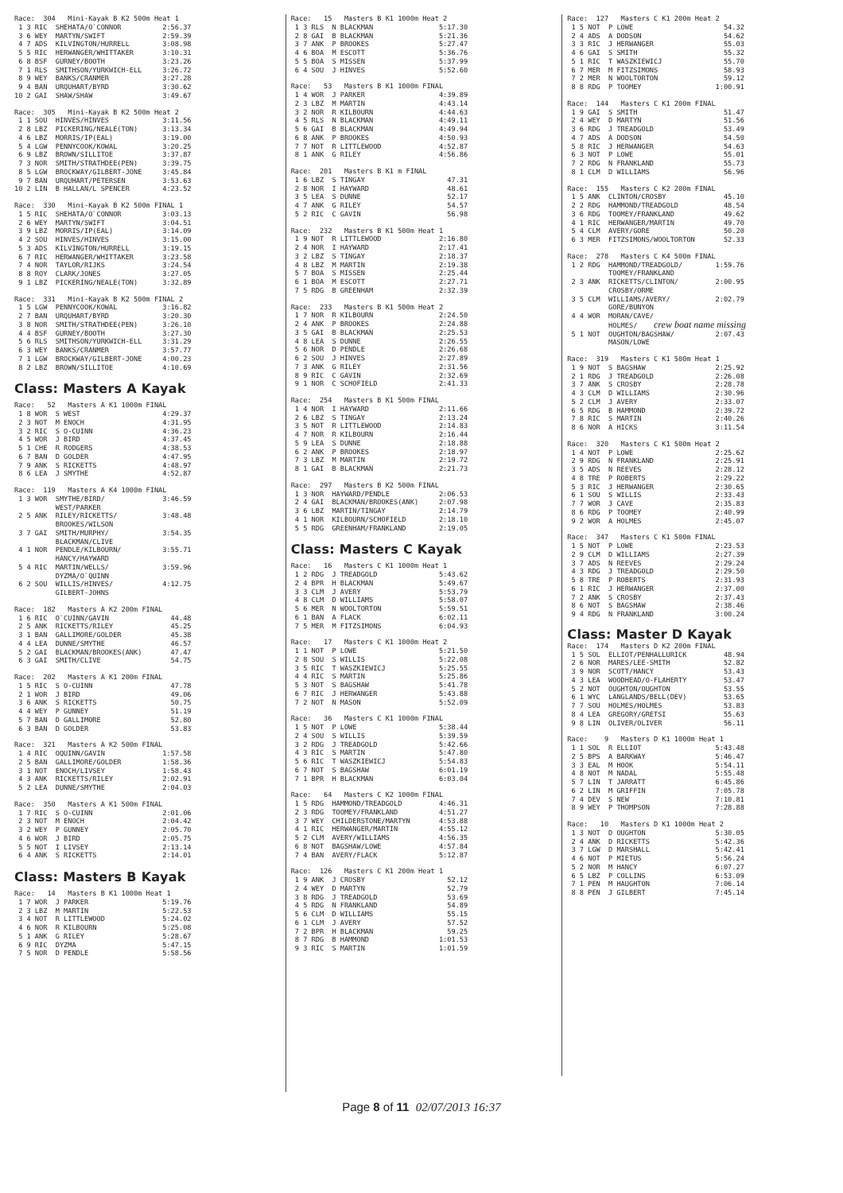Race:  304   Mini-Kayak B K2 500m Heat 1
 1 3 RIC  SHEHATA/O`CONNOR          2:56.37
 3 6 WEY  MARTYN/SWIFT              2:59.39
 4 7 ADS  KILVINGTON/HURRELL        3:08.98
 5 5 RIC  HERWANGER/WHITTAKER       3:10.31
 6 8 BSF  GURNEY/BOOTH              3:23.26
 7 1 RLS  SMITHSON/YURKWICH-ELL     3:26.72
 8 9 WEY  BANKS/CRANMER             3:27.28
 9 4 BAN  URQUHART/BYRD             3:30.62
10 2 GAI  SHAW/SHAW                 3:49.67
Race:  305   Mini-Kayak B K2 500m Heat 2
 1 1 SOU  HINVES/HINVES             3:11.56
 2 8 LBZ  PICKERING/NEALE(TON)      3:13.34
 4 6 LBZ  MORRIS/IP(EAL)            3:19.00
 5 4 LGW  PENNYCOOK/KOWAL           3:20.25
 6 9 LBZ  BROWN/SILLITOE            3:37.87
 7 3 NOR  SMITH/STRATHDEE(PEN)      3:39.75
 8 5 LGW  BROCKWAY/GILBERT-JONE     3:45.84
 9 7 BAN  URQUHART/PETERSEN         3:53.63
10 2 LIN  B HALLAN/L SPENCER        4:23.52
Race:  330   Mini-Kayak B K2 500m FINAL 1
 1 5 RIC  SHEHATA/O`CONNOR          3:03.13
 2 6 WEY  MARTYN/SWIFT              3:04.51
 3 9 LBZ  MORRIS/IP(EAL)            3:14.09
 4 2 SOU  HINVES/HINVES             3:15.00
 5 3 ADS  KILVINGTON/HURRELL        3:19.15
 6 7 RIC  HERWANGER/WHITTAKER       3:23.58
 7 4 NOR  TAYLOR/RIJKS              3:24.54
 8 8 ROY  CLARK/JONES               3:27.05
 9 1 LBZ  PICKERING/NEALE(TON)      3:32.89
Race:  331   Mini-Kayak B K2 500m FINAL 2
 1 5 LGW  PENNYCOOK/KOWAL           3:16.82
 2 7 BAN  URQUHART/BYRD             3:20.30
 3 8 NOR  SMITH/STRATHDEE(PEN)      3:26.10
 4 4 BSF  GURNEY/BOOTH              3:27.30
 5 6 RLS  SMITHSON/YURKWICH-ELL     3:31.29
 6 3 WEY  BANKS/CRANMER             3:57.77
 7 1 LGW  BROCKWAY/GILBERT-JONE     4:00.23
 8 2 LBZ  BROWN/SILLITOE            4:10.69
Class: Masters A Kayak
Race:   52   Masters A K1 1000m FINAL
 1 8 WOR  S WEST                    4:29.37
 2 3 NOT  M ENOCH                   4:31.95
 3 2 RIC  S O-CUINN                 4:36.23
 4 5 WOR  J BIRD                    4:37.45
 5 1 CHE  R RODGERS                 4:38.53
 6 7 BAN  D GOLDER                  4:47.95
 7 9 ANK  S RICKETTS                4:48.97
 8 6 LEA  J SMYTHE                  4:52.87
Race:  119   Masters A K4 1000m FINAL
 1 3 WOR  SMYTHE/BIRD/              3:46.59
          WEST/PARKER
 2 5 ANK  RILEY/RICKETTS/           3:48.48
          BROOKES/WILSON
 3 7 GAI  SMITH/MURPHY/             3:54.35
          BLACKMAN/CLIVE
 4 1 NOR  PENDLE/KILBOURN/          3:55.71
          HANCY/HAYWARD
 5 4 RIC  MARTIN/WELLS/             3:59.96
          DYZMA/O`QUINN
 6 2 SOU  WILLIS/HINVES/            4:12.75
          GILBERT-JOHNS
Race:  182   Masters A K2 200m FINAL
 1 6 RIC  O`CUINN/GAVIN               44.48
 2 5 ANK  RICKETTS/RILEY              45.25
 3 1 BAN  GALLIMORE/GOLDER            45.38
 4 4 LEA  DUNNE/SMYTHE                46.57
 5 2 GAI  BLACKMAN/BROOKES(ANK)       47.47
 6 3 GAI  SMITH/CLIVE                 54.75
Race:  202   Masters A K1 200m FINAL
 1 5 RIC  S O-CUINN                   47.78
 2 1 WOR  J BIRD                      49.06
 3 6 ANK  S RICKETTS                  50.75
 4 4 WEY  P GUNNEY                    51.19
 5 7 BAN  D GALLIMORE                 52.80
 6 3 BAN  D GOLDER                    53.83
Race:  321   Masters A K2 500m FINAL
 1 4 RIC  OQUINN/GAVIN              1:57.58
 2 5 BAN  GALLIMORE/GOLDER          1:58.36
 3 1 NOT  ENOCH/LIVSEY              1:58.43
 4 3 ANK  RICKETTS/RILEY            2:02.91
 5 2 LEA  DUNNE/SMYTHE              2:04.03
Race:  350   Masters A K1 500m FINAL
 1 7 RIC  S O-CUINN                 2:01.06
 2 3 NOT  M ENOCH                   2:04.42
 3 2 WEY  P GUNNEY                  2:05.70
 4 6 WOR  J BIRD                    2:05.75
 5 5 NOT  I LIVSEY                  2:13.14
 6 4 ANK  S RICKETTS                2:14.01
Class: Masters B Kayak
Race:   14   Masters B K1 1000m Heat 1
 1 7 WOR  J PARKER                  5:19.76
 2 3 LBZ  M MARTIN                  5:22.53
 3 4 NOT  R LITTLEWOOD              5:24.02
 4 6 NOR  R KILBOURN                5:25.08
 5 1 ANK  G RILEY                   5:28.67
 6 9 RIC  DYZMA                     5:47.15
 7 5 NOR  D PENDLE                  5:58.56
Race:   15   Masters B K1 1000m Heat 2
 1 3 RLS  N BLACKMAN                5:17.30
 2 8 GAI  B BLACKMAN                5:21.36
 3 7 ANK  P BROOKES                 5:27.47
 4 6 BOA  M ESCOTT                  5:36.76
 5 5 BOA  S MISSEN                  5:37.99
 6 4 SOU  J HINVES                  5:52.60
Race:   53   Masters B K1 1000m FINAL
 1 4 WOR  J PARKER                  4:39.89
 2 3 LBZ  M MARTIN                  4:43.14
 3 2 NOR  R KILBOURN                4:44.63
 4 5 RLS  N BLACKMAN                4:49.11
 5 6 GAI  B BLACKMAN                4:49.94
 6 8 ANK  P BROOKES                 4:50.93
 7 7 NOT  R LITTLEWOOD              4:52.87
 8 1 ANK  G RILEY                   4:56.86
Race:  201   Masters B K1 m FINAL
 1 6 LBZ  S TINGAY                    47.31
 2 8 NOR  I HAYWARD                   48.61
 3 5 LEA  S DUNNE                     52.17
 4 7 ANK  G RILEY                     54.57
 5 2 RIC  C GAVIN                     56.98
Race:  232   Masters B K1 500m Heat 1
 1 9 NOT  R LITTLEWOOD              2:16.80
 2 4 NOR  I HAYWARD                 2:17.41
 3 2 LBZ  S TINGAY                  2:18.37
 4 8 LBZ  M MARTIN                  2:19.38
 5 7 BOA  S MISSEN                  2:25.44
 6 1 BOA  M ESCOTT                  2:27.71
 7 5 RDG  B GREENHAM                2:32.39
Race:  233   Masters B K1 500m Heat 2
 1 7 NOR  R KILBOURN                2:24.50
 2 4 ANK  P BROOKES                 2:24.88
 3 5 GAI  B BLACKMAN                2:25.53
 4 8 LEA  S DUNNE                   2:26.55
 5 6 NOR  D PENDLE                  2:26.68
 6 2 SOU  J HINVES                  2:27.89
 7 3 ANK  G RILEY                   2:31.56
 8 9 RIC  C GAVIN                   2:32.69
 9 1 NOR  C SCHOFIELD               2:41.33
Race:  254   Masters B K1 500m FINAL
 1 4 NOR  I HAYWARD                 2:11.66
 2 6 LBZ  S TINGAY                  2:13.24
 3 5 NOT  R LITTLEWOOD              2:14.83
 4 7 NOR  R KILBOURN                2:16.44
 5 9 LEA  S DUNNE                   2:18.88
 6 2 ANK  P BROOKES                 2:18.97
 7 3 LBZ  M MARTIN                  2:19.72
 8 1 GAI  B BLACKMAN                2:21.73
Race:  297   Masters B K2 500m FINAL
 1 3 NOR  HAYWARD/PENDLE            2:06.53
 2 4 GAI  BLACKMAN/BROOKES(ANK)     2:07.98
 3 6 LBZ  MARTIN/TINGAY             2:14.79
 4 1 NOR  KILBOURN/SCHOFIELD        2:18.10
 5 5 RDG  GREENHAM/FRANKLAND        2:19.05
Class: Masters C Kayak
Race:   16   Masters C K1 1000m Heat 1
 1 2 RDG  J TREADGOLD               5:43.62
 2 4 BPR  H BLACKMAN                5:49.67
 3 3 CLM  J AVERY                   5:53.79
 4 8 CLM  D WILLIAMS                5:58.07
 5 6 MER  N WOOLTORTON              5:59.51
 6 1 BAN  A FLACK                   6:02.11
 7 5 MER  M FITZSIMONS              6:04.93
Race:   17   Masters C K1 1000m Heat 2
 1 1 NOT  P LOWE                    5:21.50
 2 8 SOU  S WILLIS                  5:22.08
 3 5 RIC  T WASZKIEWICJ             5:25.55
 4 4 RIC  S MARTIN                  5:25.86
 5 3 NOT  S BAGSHAW                 5:41.78
 6 7 RIC  J HERWANGER               5:43.88
 7 2 NOT  N MASON                   5:52.09
Race:   36   Masters C K1 1000m FINAL
 1 5 NOT  P LOWE                    5:38.44
 2 4 SOU  S WILLIS                  5:39.59
 3 2 RDG  J TREADGOLD               5:42.66
 4 3 RIC  S MARTIN                  5:47.80
 5 6 RIC  T WASZKIEWICJ             5:54.83
 6 7 NOT  S BAGSHAW                 6:01.19
 7 1 BPR  H BLACKMAN                6:03.04
Race:   64   Masters C K2 1000m FINAL
 1 5 RDG  HAMMOND/TREADGOLD         4:46.31
 2 3 RDG  TOOMEY/FRANKLAND          4:51.27
 3 7 WEY  CHILDERSTONE/MARTYN       4:53.88
 4 1 RIC  HERWANGER/MARTIN          4:55.12
 5 2 CLM  AVERY/WILLIAMS            4:56.35
 6 8 NOT  BAGSHAW/LOWE              4:57.84
 7 4 BAN  AVERY/FLACK               5:12.87
Race:  126   Masters C K1 200m Heat 1
 1 9 ANK  J CROSBY                    52.12
 2 4 WEY  D MARTYN                    52.79
 3 8 RDG  J TREADGOLD                 53.69
 4 5 RDG  N FRANKLAND                 54.89
 5 6 CLM  D WILLIAMS                  55.15
 6 1 CLM  J AVERY                     57.52
 7 2 BPR  H BLACKMAN                  59.25
 8 7 RDG  B HAMMOND                 1:01.53
 9 3 RIC  S MARTIN                  1:01.59
Race:  127   Masters C K1 200m Heat 2
 1 5 NOT  P LOWE                      54.32
 2 4 ADS  A DODSON                    54.62
 3 3 RIC  J HERWANGER                 55.03
 4 6 GAI  S SMITH                     55.32
 5 1 RIC  T WASZKIEWICJ               55.70
 6 7 MER  M FITZSIMONS                58.93
 7 2 MER  N WOOLTORTON                59.12
 8 8 RDG  P TOOMEY                  1:00.91
Race:  144   Masters C K1 200m FINAL
 1 9 GAI  S SMITH                     51.47
 2 4 WEY  D MARTYN                    51.56
 3 6 RDG  J TREADGOLD                 53.49
 4 7 ADS  A DODSON                    54.50
 5 8 RIC  J HERWANGER                 54.63
 6 3 NOT  P LOWE                      55.01
 7 2 RDG  N FRANKLAND                 55.73
 8 1 CLM  D WILLIAMS                  56.96
Race:  155   Masters C K2 200m FINAL
 1 5 ANK  CLINTON/CROSBY              45.10
 2 2 RDG  HAMMOND/TREADGOLD           48.54
 3 6 RDG  TOOMEY/FRANKLAND            49.62
 4 1 RIC  HERWANGER/MARTIN            49.70
 5 4 CLM  AVERY/GORE                  50.20
 6 3 MER  FITZSIMONS/WOOLTORTON       52.33
Race:  278   Masters C K4 500m FINAL
 1 2 RDG  HAMMOND/TREADGOLD/        1:59.76
          TOOMEY/FRANKLAND
 2 3 ANK  RICKETTS/CLINTON/         2:00.95
          CROSBY/ORME
 3 5 CLM  WILLIAMS/AVERY/           2:02.79
          GORE/BUNYON
 4 4 WOR  MORAN/CAVE/
          HOLMES/    crew boat name missing
 5 1 NOT  OUGHTON/BAGSHAW/          2:07.43
          MASON/LOWE
Race:  319   Masters C K1 500m Heat 1
 1 9 NOT  S BAGSHAW                 2:25.92
 2 1 RDG  J TREADGOLD               2:26.08
 3 7 ANK  S CROSBY                  2:28.78
 4 3 CLM  D WILLIAMS                2:30.96
 5 2 CLM  J AVERY                   2:33.07
 6 5 RDG  B HAMMOND                 2:39.72
 7 8 RIC  S MARTIN                  2:40.26
 8 6 NOR  A HICKS                   3:11.54
Race:  320   Masters C K1 500m Heat 2
 1 4 NOT  P LOWE                    2:25.62
 2 9 RDG  N FRANKLAND               2:25.91
 3 5 ADS  N REEVES                  2:28.12
 4 8 TRE  P ROBERTS                 2:29.22
 5 3 RIC  J HERWANGER               2:30.65
 6 1 SOU  S WILLIS                  2:33.43
 7 7 WOR  J CAVE                    2:35.83
 8 6 RDG  P TOOMEY                  2:40.99
 9 2 WOR  A HOLMES                  2:45.07
Race:  347   Masters C K1 500m FINAL
 1 5 NOT  P LOWE                    2:23.53
 2 9 CLM  D WILLIAMS                2:27.39
 3 7 ADS  N REEVES                  2:29.24
 4 3 RDG  J TREADGOLD               2:29.50
 5 8 TRE  P ROBERTS                 2:31.93
 6 1 RIC  J HERWANGER               2:37.00
 7 2 ANK  S CROSBY                  2:37.43
 8 6 NOT  S BAGSHAW                 2:38.46
 9 4 RDG  N FRANKLAND               3:00.24
Class: Master D Kayak
Race:  174   Masters D K2 200m FINAL
 1 5 SOL  ELLIOT/PENHALLURICK         48.94
 2 6 NOR  MARES/LEE-SMITH             52.82
 3 9 NOR  SCOTT/HANCY                 53.43
 4 3 LEA  WOODHEAD/O-FLAHERTY         53.47
 5 2 NOT  OUGHTON/OUGHTON             53.55
 6 1 WYC  LANGLANDS/BELL(DEV)         53.65
 7 7 SOU  HOLMES/HOLMES               53.83
 8 4 LEA  GREGORY/GRETSI              55.63
 9 8 LIN  OLIVER/OLIVER               56.11
Race:    9   Masters D K1 1000m Heat 1
 1 1 SOL  R ELLIOT                  5:43.48
 2 5 BPS  A BARKWAY                 5:46.47
 3 3 EAL  M HOOK                    5:54.11
 4 8 NOT  M NADAL                   5:55.48
 5 7 LIN  T JARRATT                 6:45.86
 6 2 LIN  M GRIFFIN                 7:05.78
 7 4 DEV  S NEW                     7:10.81
 8 9 WEY  P THOMPSON                7:28.88
Race:   10   Masters D K1 1000m Heat 2
 1 3 NOT  D OUGHTON                 5:30.05
 2 4 ANK  D RICKETTS                5:42.36
 3 7 LGW  D MARSHALL                5:42.41
 4 6 NOT  P MIETUS                  5:56.24
 5 2 NOR  M HANCY                   6:07.27
 6 5 LBZ  P COLLINS                 6:53.09
 7 1 PEN  M HAUGHTON                7:06.14
 8 8 PEN  J GILBERT                 7:45.14
Page 8 of 11 02/07/2013 16:37